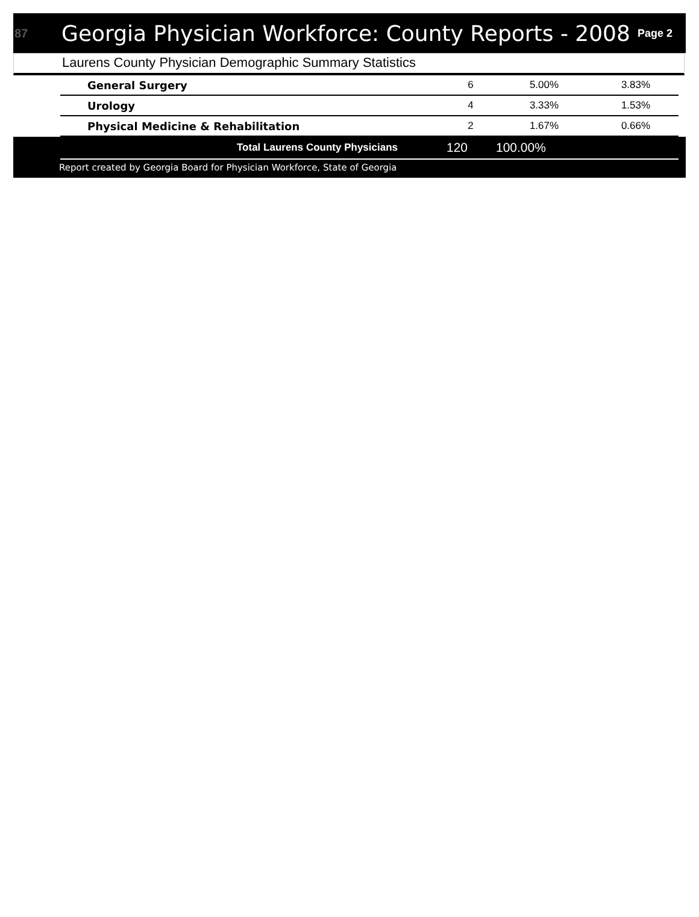87 Georgia Physician Workforce: County Reports - 2008 Page 2
Laurens County Physician Demographic Summary Statistics
| General Surgery | 6 | 5.00% | 3.83% |
| Urology | 4 | 3.33% | 1.53% |
| Physical Medicine & Rehabilitation | 2 | 1.67% | 0.66% |
| Total Laurens County Physicians | 120 | 100.00% | |
Report created by Georgia Board for Physician Workforce, State of Georgia